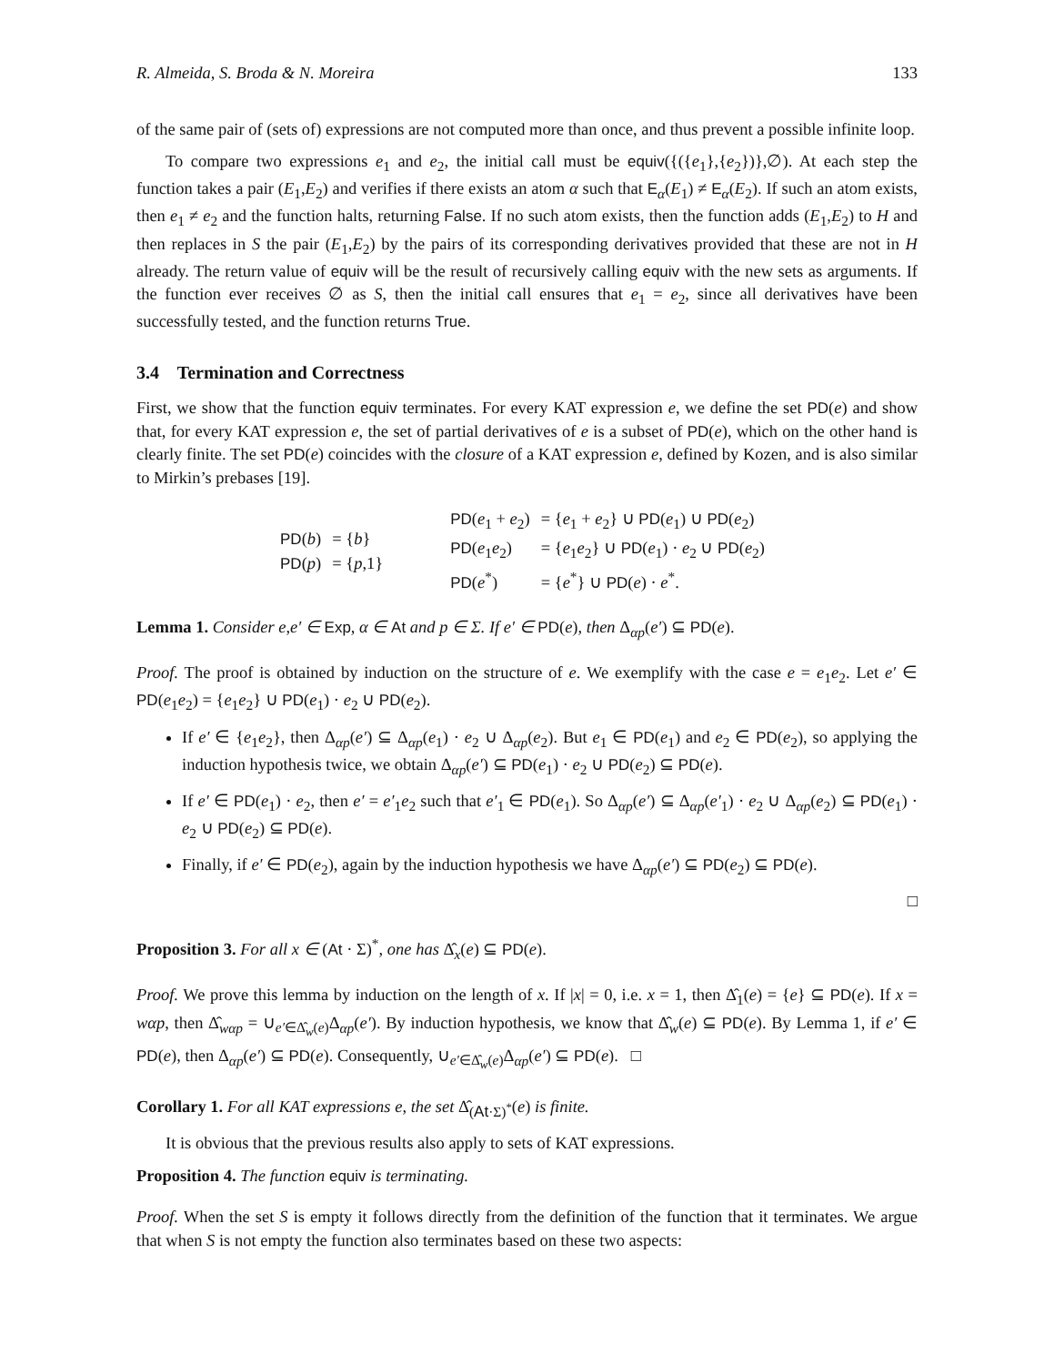R. Almeida, S. Broda & N. Moreira 133
of the same pair of (sets of) expressions are not computed more than once, and thus prevent a possible infinite loop.
To compare two expressions e<sub>1</sub> and e<sub>2</sub>, the initial call must be equiv({({e<sub>1</sub>},{e<sub>2</sub>})},∅). At each step the function takes a pair (E<sub>1</sub>,E<sub>2</sub>) and verifies if there exists an atom α such that E<sub>α</sub>(E<sub>1</sub>) ≠ E<sub>α</sub>(E<sub>2</sub>). If such an atom exists, then e<sub>1</sub> ≠ e<sub>2</sub> and the function halts, returning False. If no such atom exists, then the function adds (E<sub>1</sub>,E<sub>2</sub>) to H and then replaces in S the pair (E<sub>1</sub>,E<sub>2</sub>) by the pairs of its corresponding derivatives provided that these are not in H already. The return value of equiv will be the result of recursively calling equiv with the new sets as arguments. If the function ever receives ∅ as S, then the initial call ensures that e<sub>1</sub> = e<sub>2</sub>, since all derivatives have been successfully tested, and the function returns True.
3.4 Termination and Correctness
First, we show that the function equiv terminates. For every KAT expression e, we define the set PD(e) and show that, for every KAT expression e, the set of partial derivatives of e is a subset of PD(e), which on the other hand is clearly finite. The set PD(e) coincides with the closure of a KAT expression e, defined by Kozen, and is also similar to Mirkin’s prebases [19].
| PD ( b ) | = { b } |
| PD ( p ) | = { p ,1} |
| PD ( e<sub>1</sub> + e<sub>2</sub>) | = { e<sub>1</sub> + e<sub>2</sub>} ∪ PD ( e<sub>1</sub>) ∪ PD ( e<sub>2</sub>) |
| PD ( e<sub>1</sub> e<sub>2</sub>) | = { e<sub>1</sub> e<sub>2</sub>} ∪ PD ( e<sub>1</sub>) · e<sub>2</sub> ∪ PD ( e<sub>2</sub>) |
| PD ( e<sup>*</sup>) | = { e<sup>*</sup>} ∪ PD ( e ) · e<sup>*</sup>. |
Lemma 1. Consider e,e′ ∈ Exp, α ∈ At and p ∈ Σ. If e′ ∈ PD(e), then Δ<sub>αp</sub>(e′) ⊆ PD(e).
Proof. The proof is obtained by induction on the structure of e. We exemplify with the case e = e<sub>1</sub>e<sub>2</sub>. Let e′ ∈ PD(e<sub>1</sub>e<sub>2</sub>) = {e<sub>1</sub>e<sub>2</sub>} ∪ PD(e<sub>1</sub>) · e<sub>2</sub> ∪ PD(e<sub>2</sub>).
If e′ ∈ {e<sub>1</sub>e<sub>2</sub>}, then Δ<sub>αp</sub>(e′) ⊆ Δ<sub>αp</sub>(e<sub>1</sub>) · e<sub>2</sub> ∪ Δ<sub>αp</sub>(e<sub>2</sub>). But e<sub>1</sub> ∈ PD(e<sub>1</sub>) and e<sub>2</sub> ∈ PD(e<sub>2</sub>), so applying the induction hypothesis twice, we obtain Δ<sub>αp</sub>(e′) ⊆ PD(e<sub>1</sub>) · e<sub>2</sub> ∪ PD(e<sub>2</sub>) ⊆ PD(e).
If e′ ∈ PD(e<sub>1</sub>) · e<sub>2</sub>, then e′ = e′<sub>1</sub>e<sub>2</sub> such that e′<sub>1</sub> ∈ PD(e<sub>1</sub>). So Δ<sub>αp</sub>(e′) ⊆ Δ<sub>αp</sub>(e′<sub>1</sub>) · e<sub>2</sub> ∪ Δ<sub>αp</sub>(e<sub>2</sub>) ⊆ PD(e<sub>1</sub>) · e<sub>2</sub> ∪ PD(e<sub>2</sub>) ⊆ PD(e).
Finally, if e′ ∈ PD(e<sub>2</sub>), again by the induction hypothesis we have Δ<sub>αp</sub>(e′) ⊆ PD(e<sub>2</sub>) ⊆ PD(e).
□
Proposition 3. For all x ∈ (At · Σ)<sup>*</sup>, one has Δ̂<sub>x</sub>(e) ⊆ PD(e).
Proof. We prove this lemma by induction on the length of x. If |x| = 0, i.e. x = 1, then Δ̂<sub>1</sub>(e) = {e} ⊆ PD(e). If x = wαp, then Δ̂<sub>wαp</sub> = ∪<sub>e′∈Δ̂<sub>w</sub>(e)</sub>Δ<sub>αp</sub>(e′). By induction hypothesis, we know that Δ̂<sub>w</sub>(e) ⊆ PD(e). By Lemma 1, if e′ ∈ PD(e), then Δ<sub>αp</sub>(e′) ⊆ PD(e). Consequently, ∪<sub>e′∈Δ̂<sub>w</sub>(e)</sub>Δ<sub>αp</sub>(e′) ⊆ PD(e). □
Corollary 1. For all KAT expressions e, the set Δ̂<sub>(At·Σ)<sup>*</sup></sub>(e) is finite.
It is obvious that the previous results also apply to sets of KAT expressions.
Proposition 4. The function equiv is terminating.
Proof. When the set S is empty it follows directly from the definition of the function that it terminates. We argue that when S is not empty the function also terminates based on these two aspects: